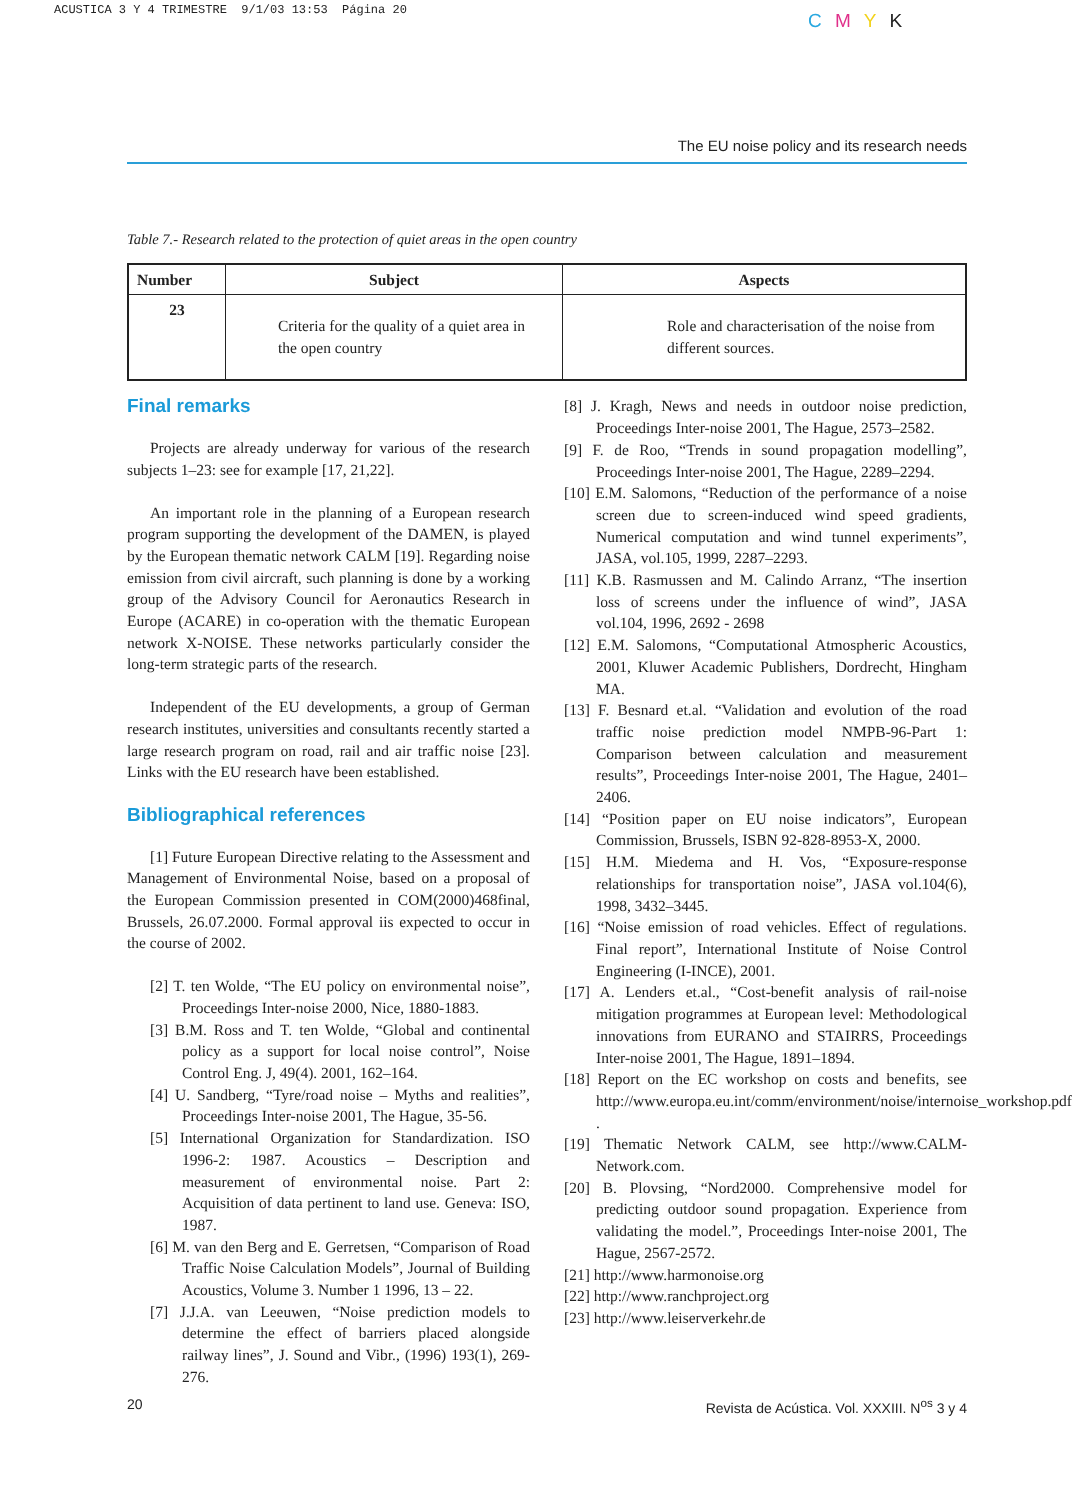ACUSTICA 3 Y 4 TRIMESTRE 9/1/03 13:53 Página 20
C M Y K
The EU noise policy and its research needs
Table 7.- Research related to the protection of quiet areas in the open country
| Number | Subject | Aspects |
| --- | --- | --- |
| 23 | Criteria for the quality of a quiet area in the open country | Role and characterisation of the noise from different sources. |
Final remarks
Projects are already underway for various of the research subjects 1–23: see for example [17, 21,22].
An important role in the planning of a European research program supporting the development of the DAMEN, is played by the European thematic network CALM [19]. Regarding noise emission from civil aircraft, such planning is done by a working group of the Advisory Council for Aeronautics Research in Europe (ACARE) in co-operation with the thematic European network X-NOISE. These networks particularly consider the long-term strategic parts of the research.
Independent of the EU developments, a group of German research institutes, universities and consultants recently started a large research program on road, rail and air traffic noise [23]. Links with the EU research have been established.
Bibliographical references
[1] Future European Directive relating to the Assessment and Management of Environmental Noise, based on a proposal of the European Commission presented in COM(2000)468final, Brussels, 26.07.2000. Formal approval iis expected to occur in the course of 2002.
[2] T. ten Wolde, “The EU policy on environmental noise”, Proceedings Inter-noise 2000, Nice, 1880-1883.
[3] B.M. Ross and T. ten Wolde, “Global and continental policy as a support for local noise control”, Noise Control Eng. J, 49(4). 2001, 162–164.
[4] U. Sandberg, “Tyre/road noise – Myths and realities”, Proceedings Inter-noise 2001, The Hague, 35-56.
[5] International Organization for Standardization. ISO 1996-2: 1987. Acoustics – Description and measurement of environmental noise. Part 2: Acquisition of data pertinent to land use. Geneva: ISO, 1987.
[6] M. van den Berg and E. Gerretsen, “Comparison of Road Traffic Noise Calculation Models”, Journal of Building Acoustics, Volume 3. Number 1 1996, 13 – 22.
[7] J.J.A. van Leeuwen, “Noise prediction models to determine the effect of barriers placed alongside railway lines”, J. Sound and Vibr., (1996) 193(1), 269-276.
[8] J. Kragh, News and needs in outdoor noise prediction, Proceedings Inter-noise 2001, The Hague, 2573–2582.
[9] F. de Roo, “Trends in sound propagation modelling”, Proceedings Inter-noise 2001, The Hague, 2289–2294.
[10] E.M. Salomons, “Reduction of the performance of a noise screen due to screen-induced wind speed gradients, Numerical computation and wind tunnel experiments”, JASA, vol.105, 1999, 2287–2293.
[11] K.B. Rasmussen and M. Calindo Arranz, “The insertion loss of screens under the influence of wind”, JASA vol.104, 1996, 2692 - 2698
[12] E.M. Salomons, “Computational Atmospheric Acoustics, 2001, Kluwer Academic Publishers, Dordrecht, Hingham MA.
[13] F. Besnard et.al. “Validation and evolution of the road traffic noise prediction model NMPB-96-Part 1: Comparison between calculation and measurement results”, Proceedings Inter-noise 2001, The Hague, 2401–2406.
[14] “Position paper on EU noise indicators”, European Commission, Brussels, ISBN 92-828-8953-X, 2000.
[15] H.M. Miedema and H. Vos, “Exposure-response relationships for transportation noise”, JASA vol.104(6), 1998, 3432–3445.
[16] “Noise emission of road vehicles. Effect of regulations. Final report”, International Institute of Noise Control Engineering (I-INCE), 2001.
[17] A. Lenders et.al., “Cost-benefit analysis of rail-noise mitigation programmes at European level: Methodological innovations from EURANO and STAIRRS, Proceedings Inter-noise 2001, The Hague, 1891–1894.
[18] Report on the EC workshop on costs and benefits, see http://www.europa.eu.int/comm/environment/noise/internoise_workshop.pdf .
[19] Thematic Network CALM, see http://www.CALM-Network.com.
[20] B. Plovsing, “Nord2000. Comprehensive model for predicting outdoor sound propagation. Experience from validating the model.”, Proceedings Inter-noise 2001, The Hague, 2567-2572.
[21] http://www.harmonoise.org
[22] http://www.ranchproject.org
[23] http://www.leiserverkehr.de
20 Revista de Acústica. Vol. XXXIII. N<sup>os</sup> 3 y 4